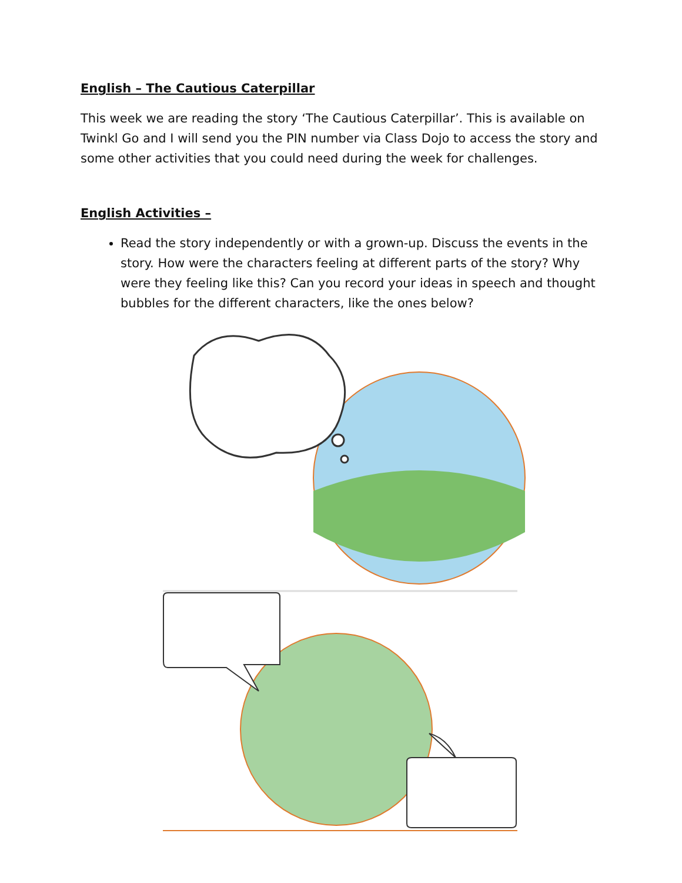English – The Cautious Caterpillar
This week we are reading the story ‘The Cautious Caterpillar’. This is available on Twinkl Go and I will send you the PIN number via Class Dojo to access the story and some other activities that you could need during the week for challenges.
English Activities –
Read the story independently or with a grown-up. Discuss the events in the story. How were the characters feeling at different parts of the story? Why were they feeling like this? Can you record your ideas in speech and thought bubbles for the different characters, like the ones below?